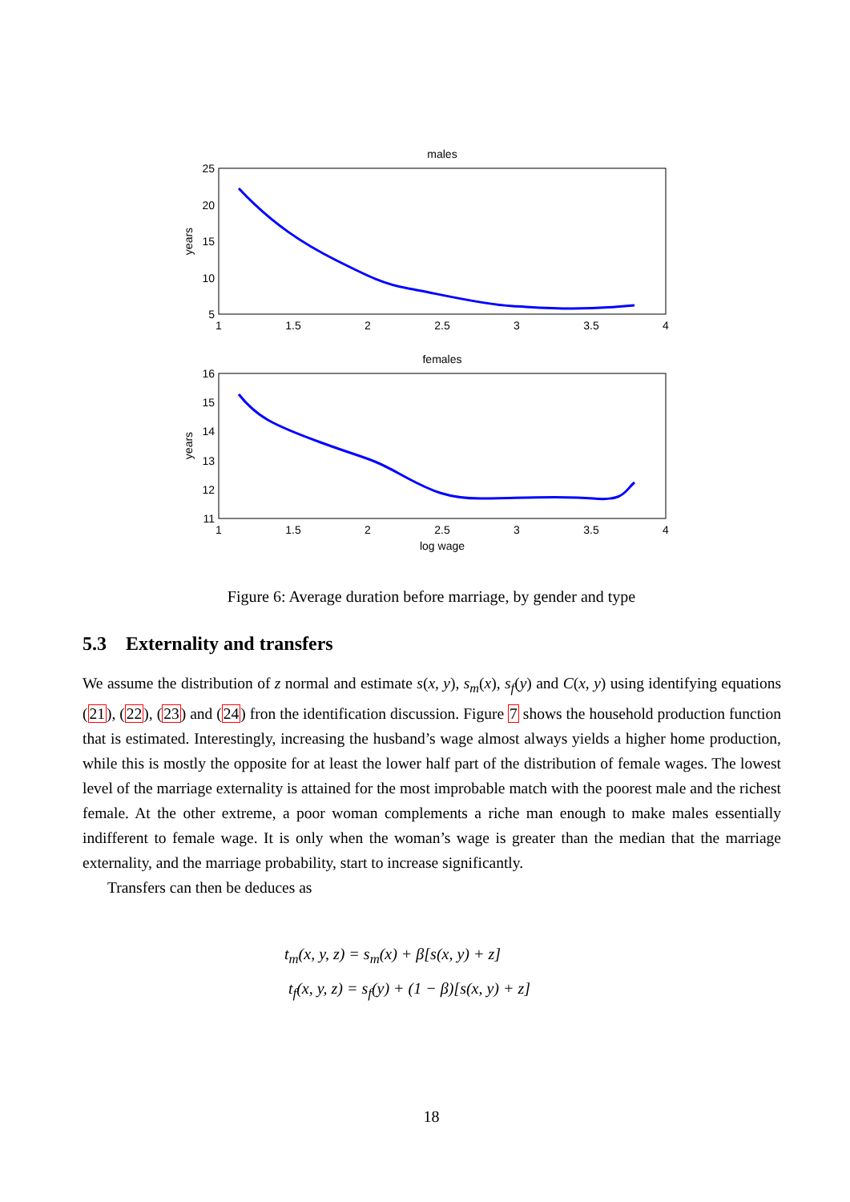males
25
20
15
10
5
1
1.5
2
2.5
3
3.5
4
years
females
16
15
14
13
12
11
1
1.5
2
2.5
3
3.5
4
log wage
years
Figure 6: Average duration before marriage, by gender and type
5.3 Externality and transfers
We assume the distribution of z normal and estimate s(x, y), s<sub>m</sub>(x), s<sub>f</sub>(y) and C(x, y) using identifying equations (21), (22), (23) and (24) fron the identification discussion. Figure 7 shows the household production function that is estimated. Interestingly, increasing the husband’s wage almost always yields a higher home production, while this is mostly the opposite for at least the lower half part of the distribution of female wages. The lowest level of the marriage externality is attained for the most improbable match with the poorest male and the richest female. At the other extreme, a poor woman complements a riche man enough to make males essentially indifferent to female wage. It is only when the woman’s wage is greater than the median that the marriage externality, and the marriage probability, start to increase significantly.
Transfers can then be deduces as
t<sub>m</sub>(x, y, z) = s<sub>m</sub>(x) + β[s(x, y) + z]
t<sub>f</sub>(x, y, z) = s<sub>f</sub>(y) + (1 − β)[s(x, y) + z]
18